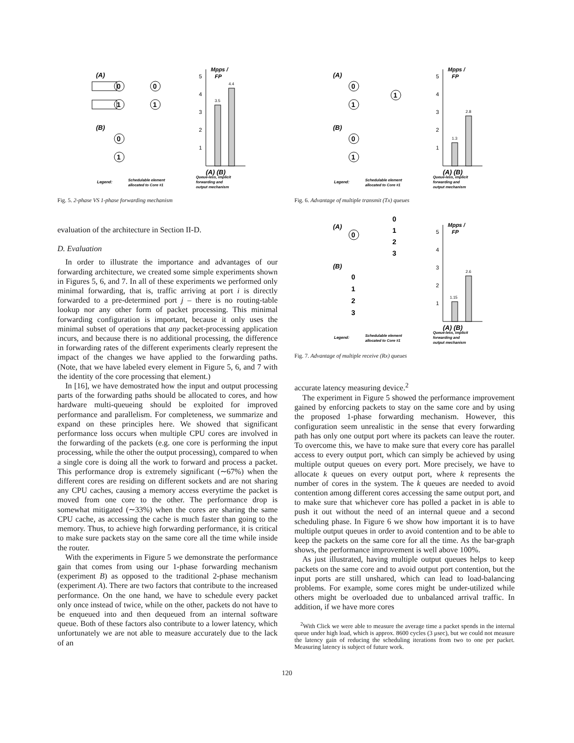(A)
0
0
1
1
(B)
0
1
Mpps /
FP
5
4
3
2
1
3.5
4.4
(A) (B)
Legend:
Schedulable element
allocated to Core #1
Queue-less, implicit
forwarding and
output mechanism
Fig. 5. 2-phase VS 1-phase forwarding mechanism
evaluation of the architecture in Section II-D.
D. Evaluation
In order to illustrate the importance and advantages of our forwarding architecture, we created some simple experiments shown in Figures 5, 6, and 7. In all of these experiments we performed only minimal forwarding, that is, traffic arriving at port i is directly forwarded to a pre-determined port j – there is no routing-table lookup nor any other form of packet processing. This minimal forwarding configuration is important, because it only uses the minimal subset of operations that any packet-processing application incurs, and because there is no additional processing, the difference in forwarding rates of the different experiments clearly represent the impact of the changes we have applied to the forwarding paths. (Note, that we have labeled every element in Figure 5, 6, and 7 with the identity of the core processing that element.)
In [16], we have demostrated how the input and output processing parts of the forwarding paths should be allocated to cores, and how hardware multi-queueing should be exploited for improved performance and parallelism. For completeness, we summarize and expand on these principles here. We showed that significant performance loss occurs when multiple CPU cores are involved in the forwarding of the packets (e.g. one core is performing the input processing, while the other the output processing), compared to when a single core is doing all the work to forward and process a packet. This performance drop is extremely significant (∼67%) when the different cores are residing on different sockets and are not sharing any CPU caches, causing a memory access everytime the packet is moved from one core to the other. The performance drop is somewhat mitigated (∼33%) when the cores are sharing the same CPU cache, as accessing the cache is much faster than going to the memory. Thus, to achieve high forwarding performance, it is critical to make sure packets stay on the same core all the time while inside the router.
With the experiments in Figure 5 we demonstrate the performance gain that comes from using our 1-phase forwarding mechanism (experiment B) as opposed to the traditional 2-phase mechanism (experiment A). There are two factors that contribute to the increased performance. On the one hand, we have to schedule every packet only once instead of twice, while on the other, packets do not have to be enqueued into and then dequeued from an internal software queue. Both of these factors also contribute to a lower latency, which unfortunately we are not able to measure accurately due to the lack of an
(A)
0
1
1
(B)
0
1
Mpps /
FP
5
4
3
2
1
1.3
2.8
(A) (B)
Legend:
Schedulable element
allocated to Core #1
Queue-less, implicit
forwarding and
output mechanism
Fig. 6. Advantage of multiple transmit (Tx) queues
(A)
0
0
1
2
3
(B)
0
1
2
3
Mpps /
FP
5
4
3
2
1
1.15
2.6
(A) (B)
Legend:
Schedulable element
allocated to Core #1
Queue-less, implicit
forwarding and
output mechanism
Fig. 7. Advantage of multiple receive (Rx) queues
accurate latency measuring device.<sup>2</sup>
The experiment in Figure 5 showed the performance improvement gained by enforcing packets to stay on the same core and by using the proposed 1-phase forwarding mechanism. However, this configuration seem unrealistic in the sense that every forwarding path has only one output port where its packets can leave the router. To overcome this, we have to make sure that every core has parallel access to every output port, which can simply be achieved by using multiple output queues on every port. More precisely, we have to allocate k queues on every output port, where k represents the number of cores in the system. The k queues are needed to avoid contention among different cores accessing the same output port, and to make sure that whichever core has polled a packet in is able to push it out without the need of an internal queue and a second scheduling phase. In Figure 6 we show how important it is to have multiple output queues in order to avoid contention and to be able to keep the packets on the same core for all the time. As the bar-graph shows, the performance improvement is well above 100%.
As just illustrated, having multiple output queues helps to keep packets on the same core and to avoid output port contention, but the input ports are still unshared, which can lead to load-balancing problems. For example, some cores might be under-utilized while others might be overloaded due to unbalanced arrival traffic. In addition, if we have more cores
<sup>2</sup> With Click we were able to measure the average time a packet spends in the internal queue under high load, which is approx. 8600 cycles (3 μsec), but we could not measure the latency gain of reducing the scheduling iterations from two to one per packet. Measuring latency is subject of future work.
120